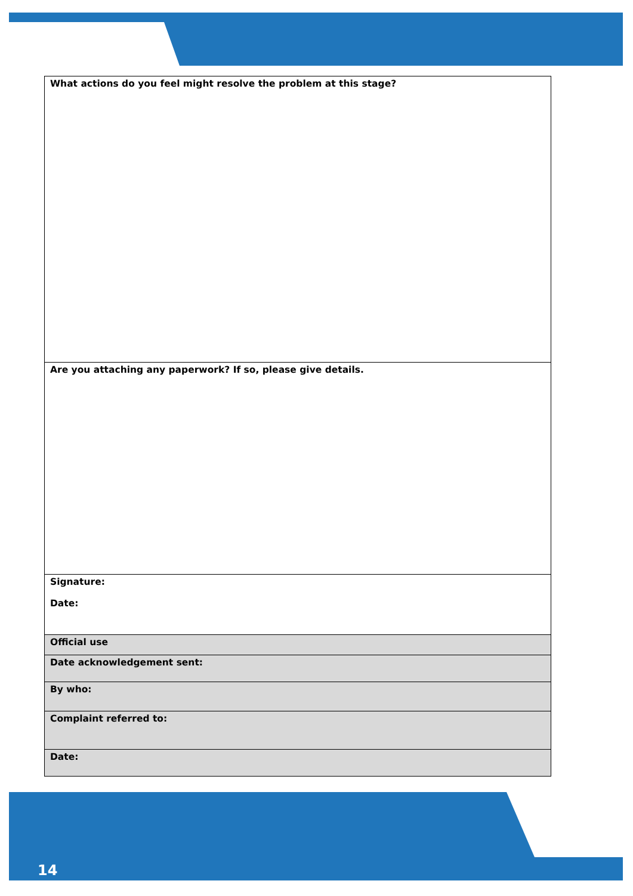| What actions do you feel might resolve the problem at this stage? |
| Are you attaching any paperwork? If so, please give details. |
| Signature: Date: |
| Official use |
| Date acknowledgement sent: |
| By who: |
| Complaint referred to: |
| Date: |
14